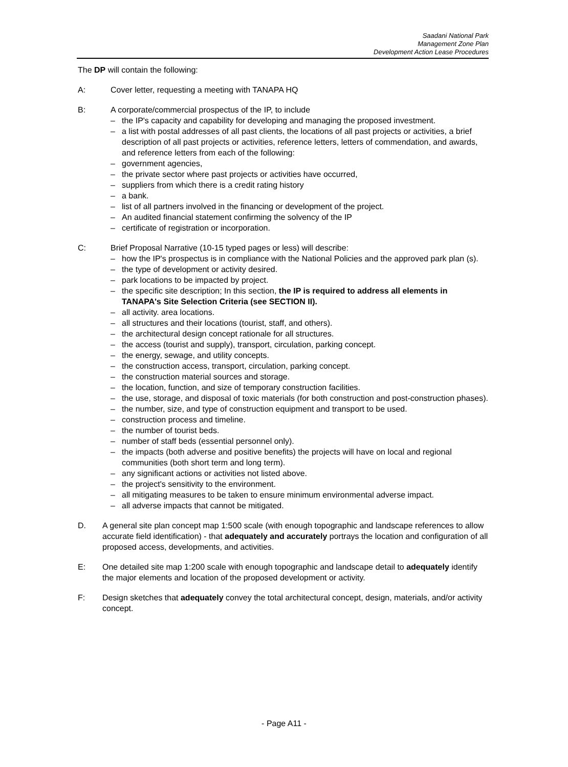Saadani National Park
Management Zone Plan
Development Action Lease Procedures
The DP will contain the following:
A: Cover letter, requesting a meeting with TANAPA HQ
B: A corporate/commercial prospectus of the IP, to include
– the IP's capacity and capability for developing and managing the proposed investment.
– a list with postal addresses of all past clients, the locations of all past projects or activities, a brief description of all past projects or activities, reference letters, letters of commendation, and awards, and reference letters from each of the following:
– government agencies,
– the private sector where past projects or activities have occurred,
– suppliers from which there is a credit rating history
– a bank.
– list of all partners involved in the financing or development of the project.
– An audited financial statement confirming the solvency of the IP
– certificate of registration or incorporation.
C: Brief Proposal Narrative (10-15 typed pages or less) will describe:
– how the IP's prospectus is in compliance with the National Policies and the approved park plan (s).
– the type of development or activity desired.
– park locations to be impacted by project.
– the specific site description; In this section, the IP is required to address all elements in TANAPA's Site Selection Criteria (see SECTION II).
– all activity. area locations.
– all structures and their locations (tourist, staff, and others).
– the architectural design concept rationale for all structures.
– the access (tourist and supply), transport, circulation, parking concept.
– the energy, sewage, and utility concepts.
– the construction access, transport, circulation, parking concept.
– the construction material sources and storage.
– the location, function, and size of temporary construction facilities.
– the use, storage, and disposal of toxic materials (for both construction and post-construction phases).
– the number, size, and type of construction equipment and transport to be used.
– construction process and timeline.
– the number of tourist beds.
– number of staff beds (essential personnel only).
– the impacts (both adverse and positive benefits) the projects will have on local and regional communities (both short term and long term).
– any significant actions or activities not listed above.
– the project's sensitivity to the environment.
– all mitigating measures to be taken to ensure minimum environmental adverse impact.
– all adverse impacts that cannot be mitigated.
D. A general site plan concept map 1:500 scale (with enough topographic and landscape references to allow accurate field identification) - that adequately and accurately portrays the location and configuration of all proposed access, developments, and activities.
E: One detailed site map 1:200 scale with enough topographic and landscape detail to adequately identify the major elements and location of the proposed development or activity.
F: Design sketches that adequately convey the total architectural concept, design, materials, and/or activity concept.
- Page A11 -